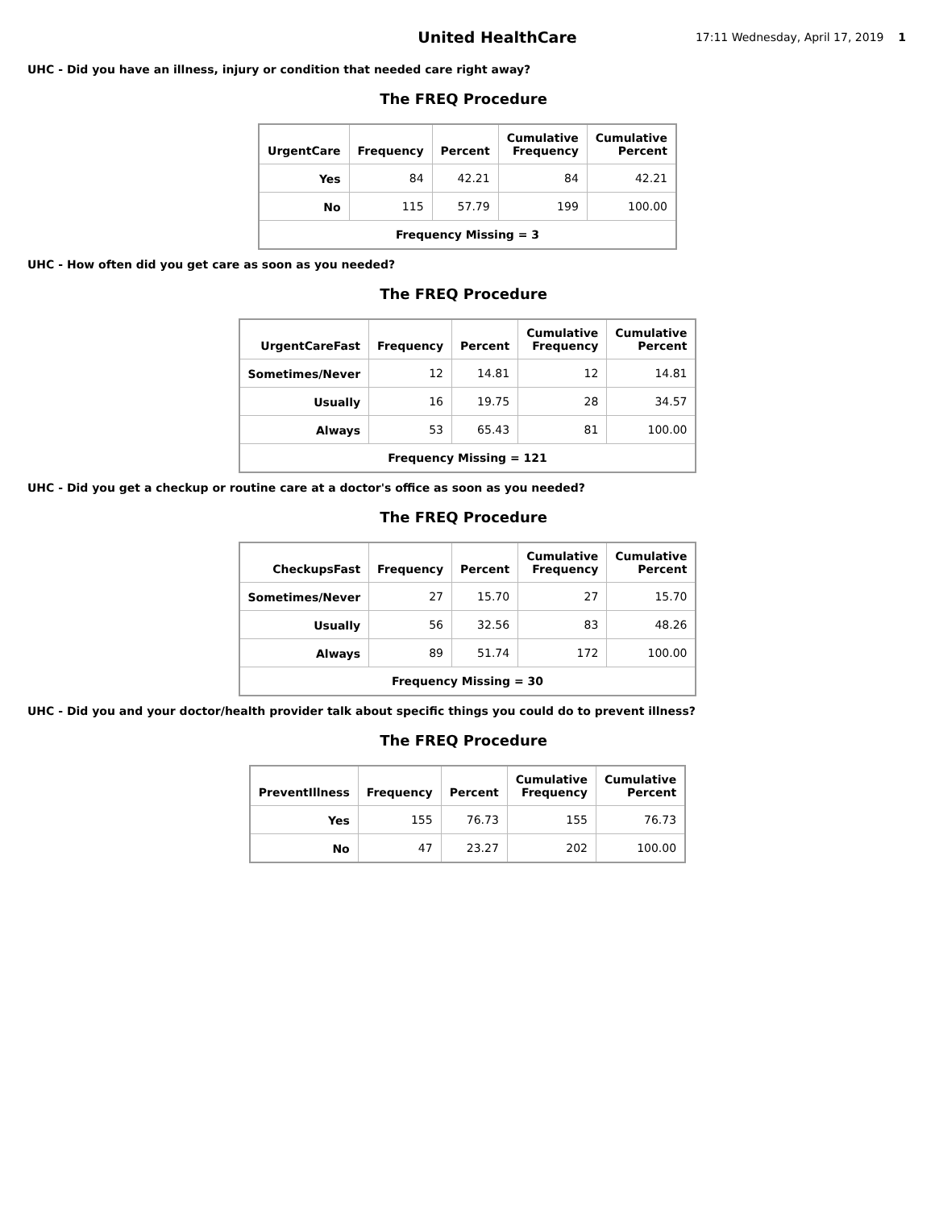United HealthCare
17:11 Wednesday, April 17, 2019 1
UHC - Did you have an illness, injury or condition that needed care right away?
The FREQ Procedure
| UrgentCare | Frequency | Percent | Cumulative Frequency | Cumulative Percent |
| --- | --- | --- | --- | --- |
| Yes | 84 | 42.21 | 84 | 42.21 |
| No | 115 | 57.79 | 199 | 100.00 |
| Frequency Missing = 3 | | | | |
UHC - How often did you get care as soon as you needed?
The FREQ Procedure
| UrgentCareFast | Frequency | Percent | Cumulative Frequency | Cumulative Percent |
| --- | --- | --- | --- | --- |
| Sometimes/Never | 12 | 14.81 | 12 | 14.81 |
| Usually | 16 | 19.75 | 28 | 34.57 |
| Always | 53 | 65.43 | 81 | 100.00 |
| Frequency Missing = 121 | | | | |
UHC - Did you get a checkup or routine care at a doctor's office as soon as you needed?
The FREQ Procedure
| CheckupsFast | Frequency | Percent | Cumulative Frequency | Cumulative Percent |
| --- | --- | --- | --- | --- |
| Sometimes/Never | 27 | 15.70 | 27 | 15.70 |
| Usually | 56 | 32.56 | 83 | 48.26 |
| Always | 89 | 51.74 | 172 | 100.00 |
| Frequency Missing = 30 | | | | |
UHC - Did you and your doctor/health provider talk about specific things you could do to prevent illness?
The FREQ Procedure
| PreventIllness | Frequency | Percent | Cumulative Frequency | Cumulative Percent |
| --- | --- | --- | --- | --- |
| Yes | 155 | 76.73 | 155 | 76.73 |
| No | 47 | 23.27 | 202 | 100.00 |